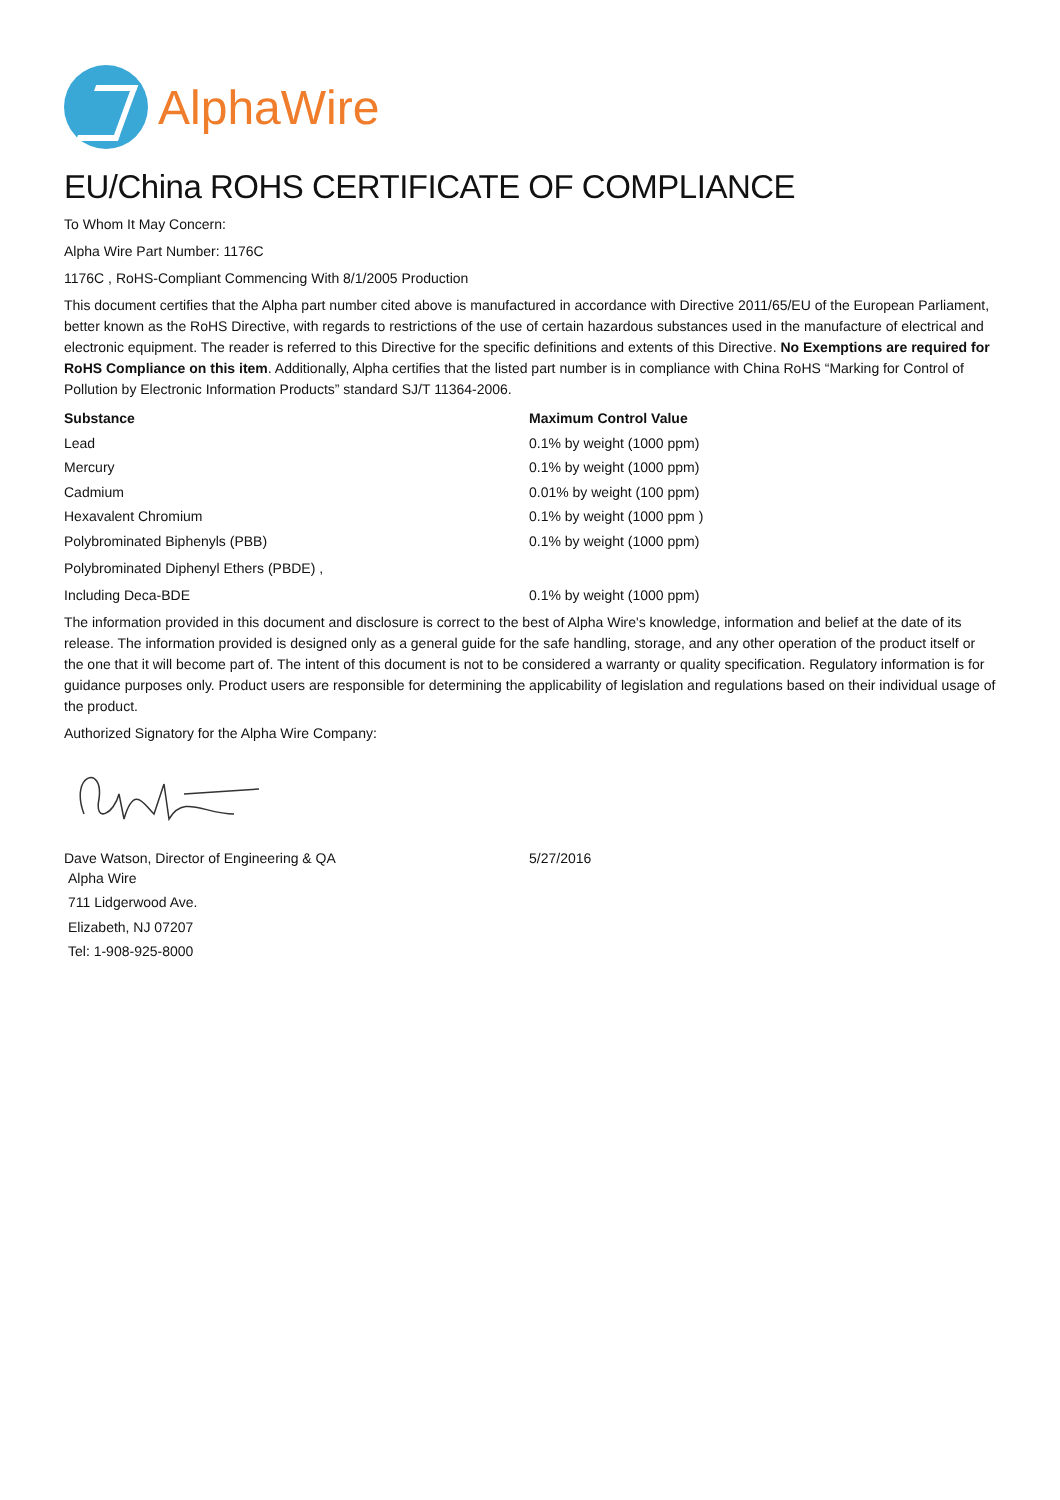AlphaWire
EU/China ROHS CERTIFICATE OF COMPLIANCE
To Whom It May Concern:
Alpha Wire Part Number: 1176C
1176C , RoHS-Compliant Commencing With 8/1/2005 Production
This document certifies that the Alpha part number cited above is manufactured in accordance with Directive 2011/65/EU of the European Parliament, better known as the RoHS Directive, with regards to restrictions of the use of certain hazardous substances used in the manufacture of electrical and electronic equipment. The reader is referred to this Directive for the specific definitions and extents of this Directive. No Exemptions are required for RoHS Compliance on this item. Additionally, Alpha certifies that the listed part number is in compliance with China RoHS “Marking for Control of Pollution by Electronic Information Products” standard SJ/T 11364-2006.
| Substance | Maximum Control Value |
| --- | --- |
| Lead | 0.1% by weight (1000 ppm) |
| Mercury | 0.1% by weight (1000 ppm) |
| Cadmium | 0.01% by weight (100 ppm) |
| Hexavalent Chromium | 0.1% by weight (1000 ppm ) |
| Polybrominated Biphenyls (PBB) | 0.1% by weight (1000 ppm) |
| Polybrominated Diphenyl Ethers (PBDE) , | |
| Including Deca-BDE | 0.1% by weight (1000 ppm) |
The information provided in this document and disclosure is correct to the best of Alpha Wire's knowledge, information and belief at the date of its release. The information provided is designed only as a general guide for the safe handling, storage, and any other operation of the product itself or the one that it will become part of. The intent of this document is not to be considered a warranty or quality specification. Regulatory information is for guidance purposes only. Product users are responsible for determining the applicability of legislation and regulations based on their individual usage of the product.
Authorized Signatory for the Alpha Wire Company:
Dave Watson, Director of Engineering & QA 5/27/2016
Alpha Wire
711 Lidgerwood Ave.
Elizabeth, NJ 07207
Tel: 1-908-925-8000